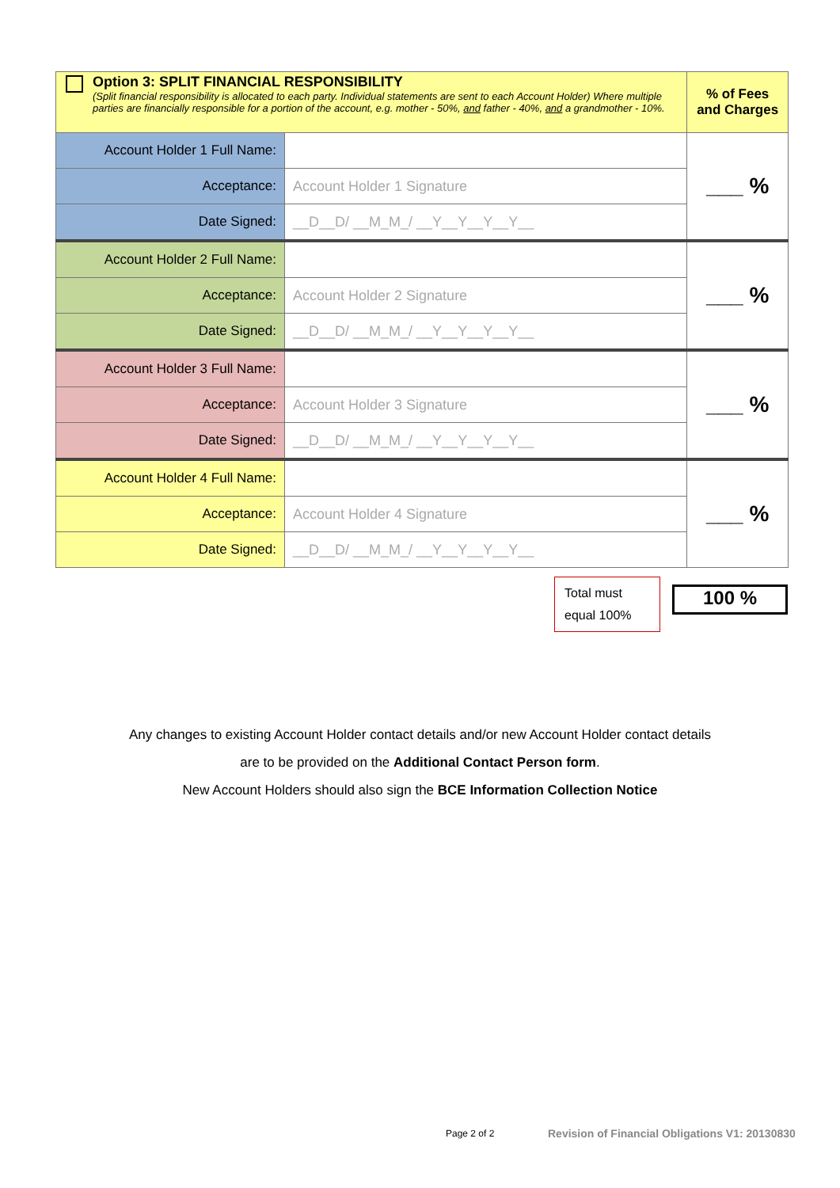| Option 3: SPLIT FINANCIAL RESPONSIBILITY (Split financial responsibility is allocated to each party. Individual statements are sent to each Account Holder) Where multiple parties are financially responsible for a portion of the account, e.g. mother - 50%, and father - 40%, and a grandmother - 10%. | | % of Fees and Charges |
| Account Holder 1 Full Name: | | ___ % |
| Acceptance: | Account Holder 1 Signature | |
| Date Signed: | __D__D/ __M_M_/ __Y__Y__Y__Y__ | |
| Account Holder 2 Full Name: | | ___ % |
| Acceptance: | Account Holder 2 Signature | |
| Date Signed: | __D__D/ __M_M_/ __Y__Y__Y__Y__ | |
| Account Holder 3 Full Name: | | ___ % |
| Acceptance: | Account Holder 3 Signature | |
| Date Signed: | __D__D/ __M_M_/ __Y__Y__Y__Y__ | |
| Account Holder 4 Full Name: | | ___ % |
| Acceptance: | Account Holder 4 Signature | |
| Date Signed: | __D__D/ __M_M_/ __Y__Y__Y__Y__ | |
Total must equal 100%
100 %
Any changes to existing Account Holder contact details and/or new Account Holder contact details
are to be provided on the Additional Contact Person form.
New Account Holders should also sign the BCE Information Collection Notice
Page 2 of 2
Revision of Financial Obligations V1: 20130830